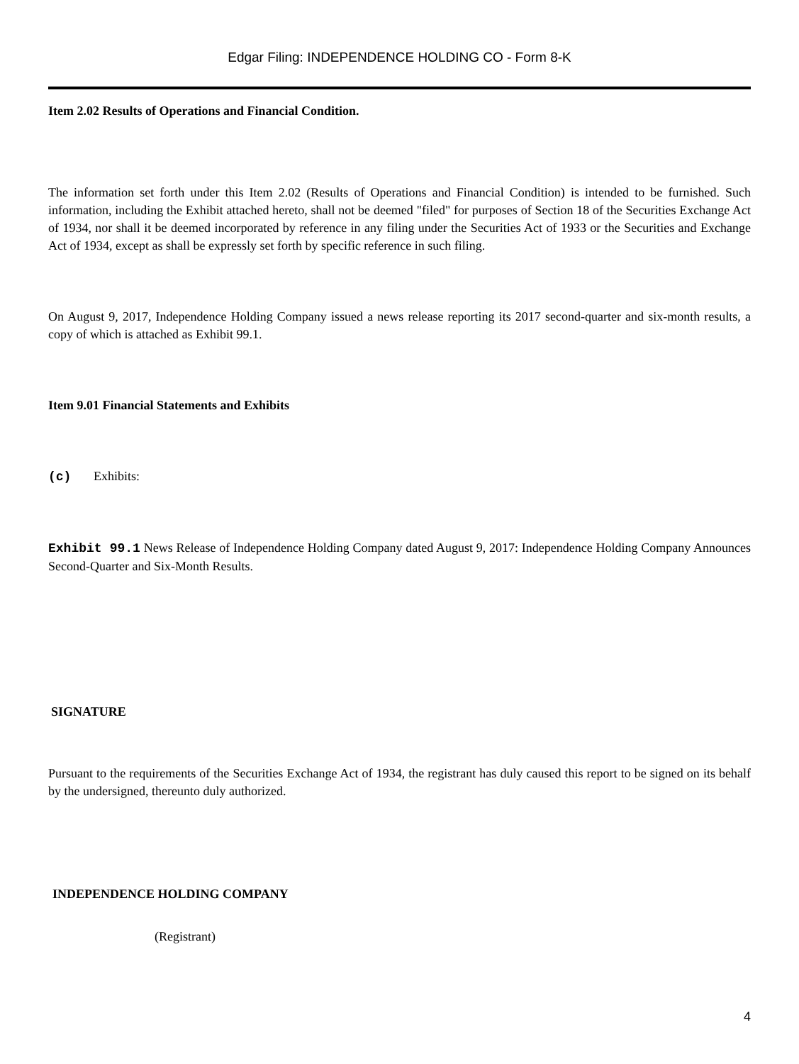Edgar Filing: INDEPENDENCE HOLDING CO - Form 8-K
Item 2.02 Results of Operations and Financial Condition.
The information set forth under this Item 2.02 (Results of Operations and Financial Condition) is intended to be furnished. Such information, including the Exhibit attached hereto, shall not be deemed "filed" for purposes of Section 18 of the Securities Exchange Act of 1934, nor shall it be deemed incorporated by reference in any filing under the Securities Act of 1933 or the Securities and Exchange Act of 1934, except as shall be expressly set forth by specific reference in such filing.
On August 9, 2017, Independence Holding Company issued a news release reporting its 2017 second-quarter and six-month results, a copy of which is attached as Exhibit 99.1.
Item 9.01 Financial Statements and Exhibits
(c) Exhibits:
Exhibit 99.1 News Release of Independence Holding Company dated August 9, 2017: Independence Holding Company Announces Second-Quarter and Six-Month Results.
SIGNATURE
Pursuant to the requirements of the Securities Exchange Act of 1934, the registrant has duly caused this report to be signed on its behalf by the undersigned, thereunto duly authorized.
INDEPENDENCE HOLDING COMPANY
(Registrant)
4